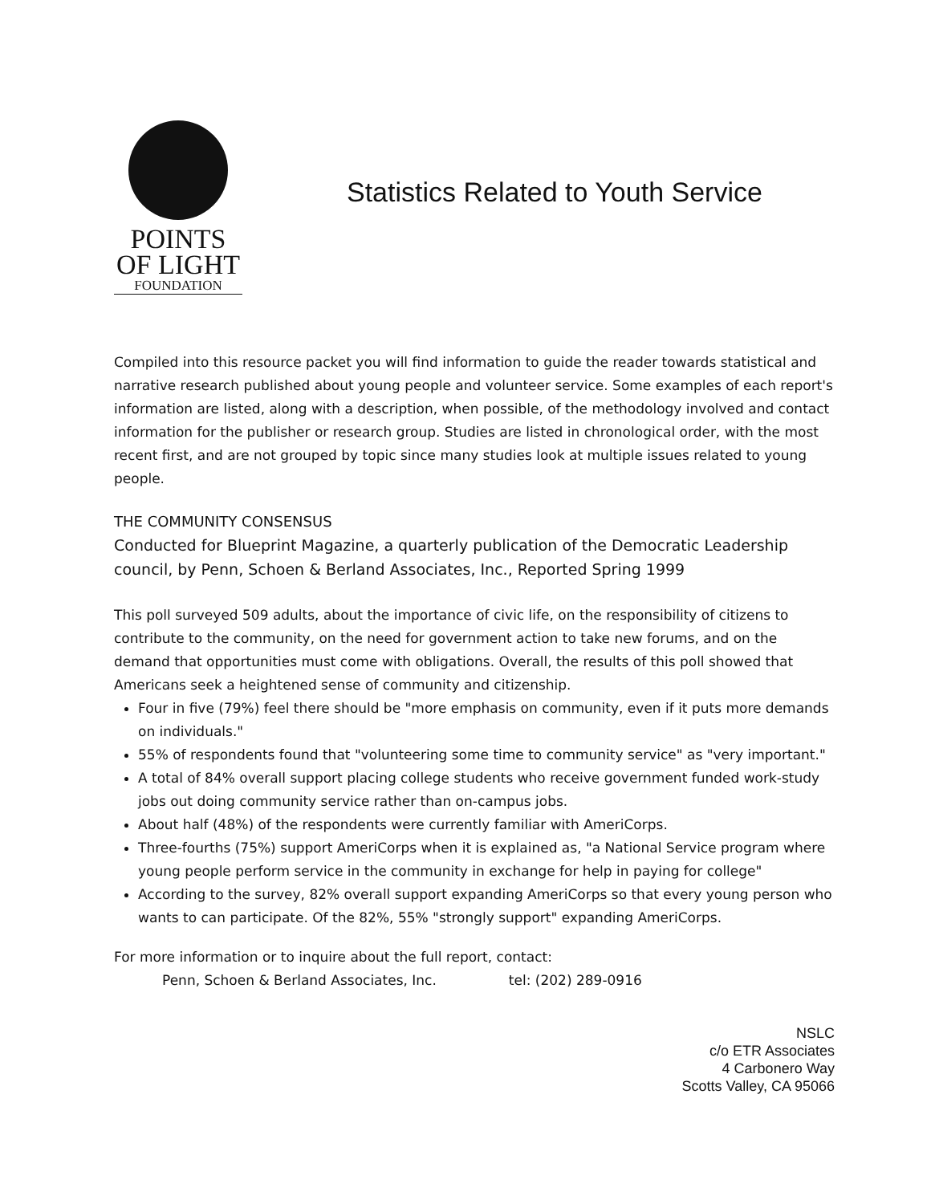POINTS
OF LIGHT
FOUNDATION
Statistics Related to Youth Service
Compiled into this resource packet you will find information to guide the reader towards statistical and narrative research published about young people and volunteer service. Some examples of each report's information are listed, along with a description, when possible, of the methodology involved and contact information for the publisher or research group. Studies are listed in chronological order, with the most recent first, and are not grouped by topic since many studies look at multiple issues related to young people.
THE COMMUNITY CONSENSUS
Conducted for Blueprint Magazine, a quarterly publication of the Democratic Leadership council, by Penn, Schoen & Berland Associates, Inc., Reported Spring 1999
This poll surveyed 509 adults, about the importance of civic life, on the responsibility of citizens to contribute to the community, on the need for government action to take new forums, and on the demand that opportunities must come with obligations. Overall, the results of this poll showed that Americans seek a heightened sense of community and citizenship.
Four in five (79%) feel there should be "more emphasis on community, even if it puts more demands on individuals."
55% of respondents found that "volunteering some time to community service" as "very important."
A total of 84% overall support placing college students who receive government funded work-study jobs out doing community service rather than on-campus jobs.
About half (48%) of the respondents were currently familiar with AmeriCorps.
Three-fourths (75%) support AmeriCorps when it is explained as, "a National Service program where young people perform service in the community in exchange for help in paying for college"
According to the survey, 82% overall support expanding AmeriCorps so that every young person who wants to can participate. Of the 82%, 55% "strongly support" expanding AmeriCorps.
For more information or to inquire about the full report, contact:
Penn, Schoen & Berland Associates, Inc.
tel: (202) 289-0916
NSLC
c/o ETR Associates
4 Carbonero Way
Scotts Valley, CA 95066